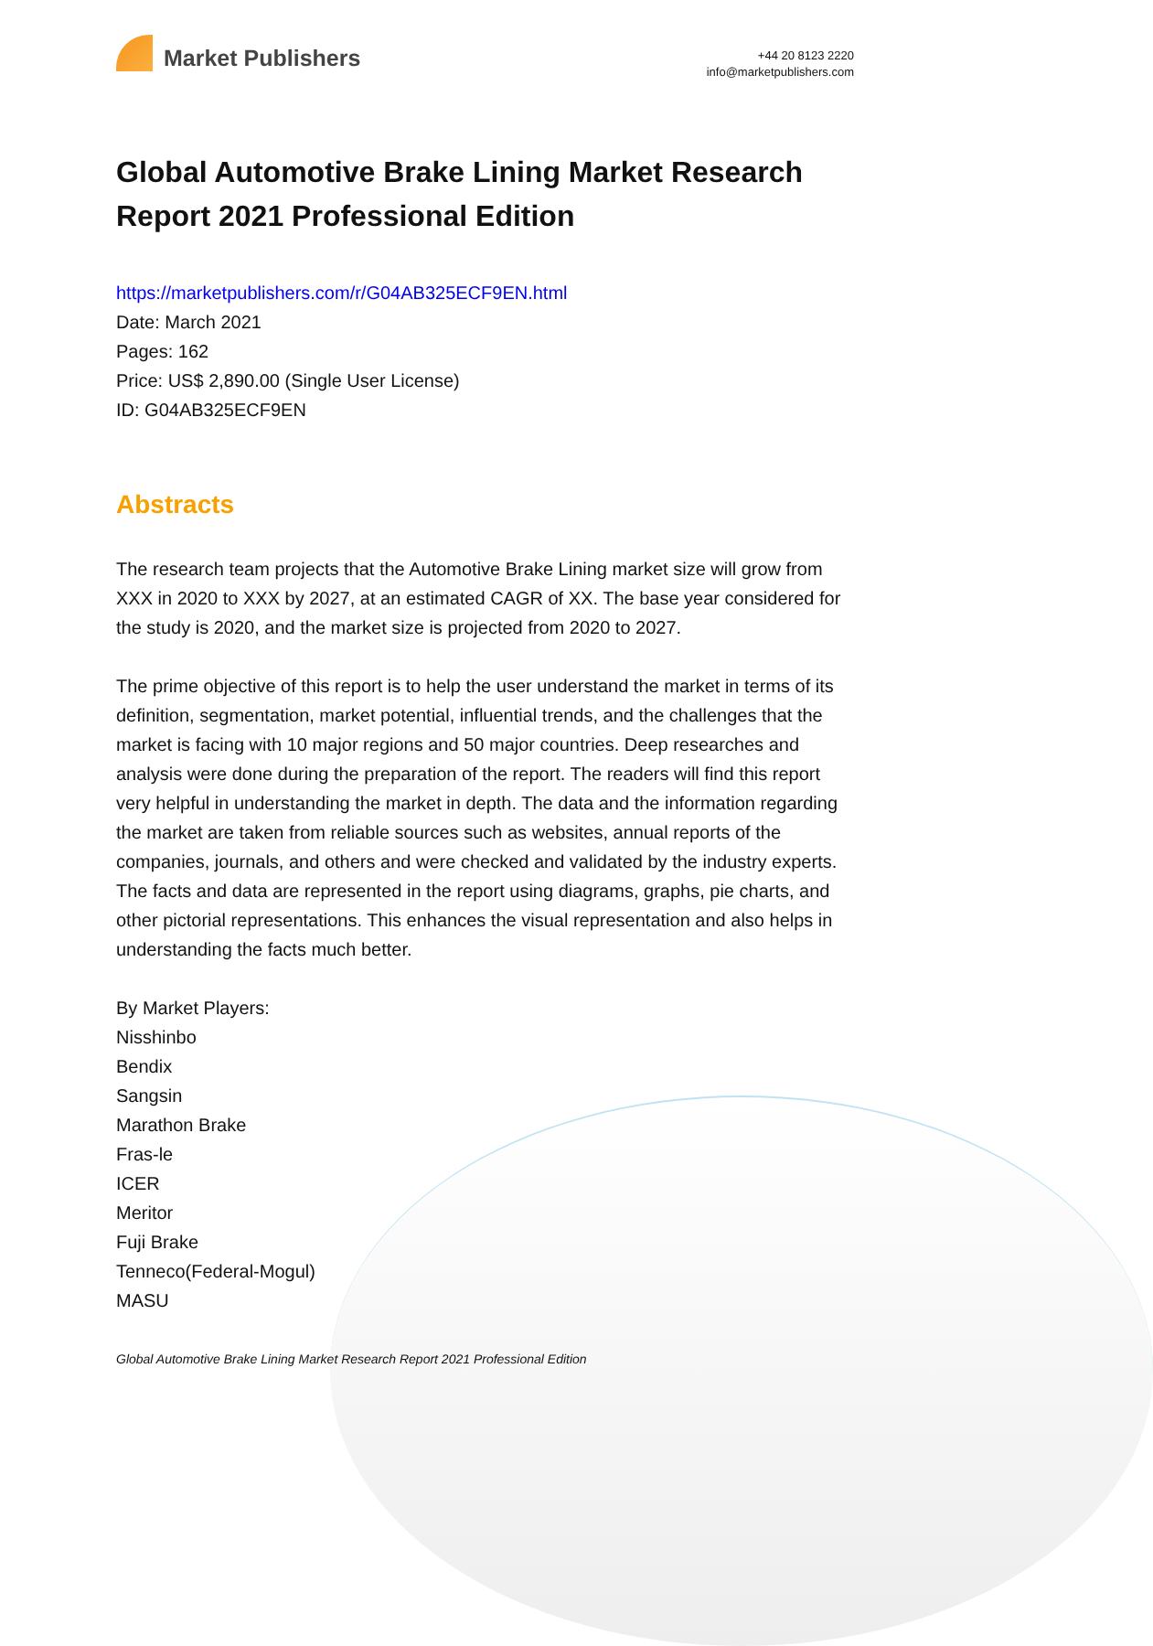Market Publishers
+44 20 8123 2220
info@marketpublishers.com
Global Automotive Brake Lining Market Research Report 2021 Professional Edition
https://marketpublishers.com/r/G04AB325ECF9EN.html
Date: March 2021
Pages: 162
Price: US$ 2,890.00 (Single User License)
ID: G04AB325ECF9EN
Abstracts
The research team projects that the Automotive Brake Lining market size will grow from XXX in 2020 to XXX by 2027, at an estimated CAGR of XX. The base year considered for the study is 2020, and the market size is projected from 2020 to 2027.
The prime objective of this report is to help the user understand the market in terms of its definition, segmentation, market potential, influential trends, and the challenges that the market is facing with 10 major regions and 50 major countries. Deep researches and analysis were done during the preparation of the report. The readers will find this report very helpful in understanding the market in depth. The data and the information regarding the market are taken from reliable sources such as websites, annual reports of the companies, journals, and others and were checked and validated by the industry experts. The facts and data are represented in the report using diagrams, graphs, pie charts, and other pictorial representations. This enhances the visual representation and also helps in understanding the facts much better.
By Market Players:
Nisshinbo
Bendix
Sangsin
Marathon Brake
Fras-le
ICER
Meritor
Fuji Brake
Tenneco(Federal-Mogul)
MASU
Global Automotive Brake Lining Market Research Report 2021 Professional Edition